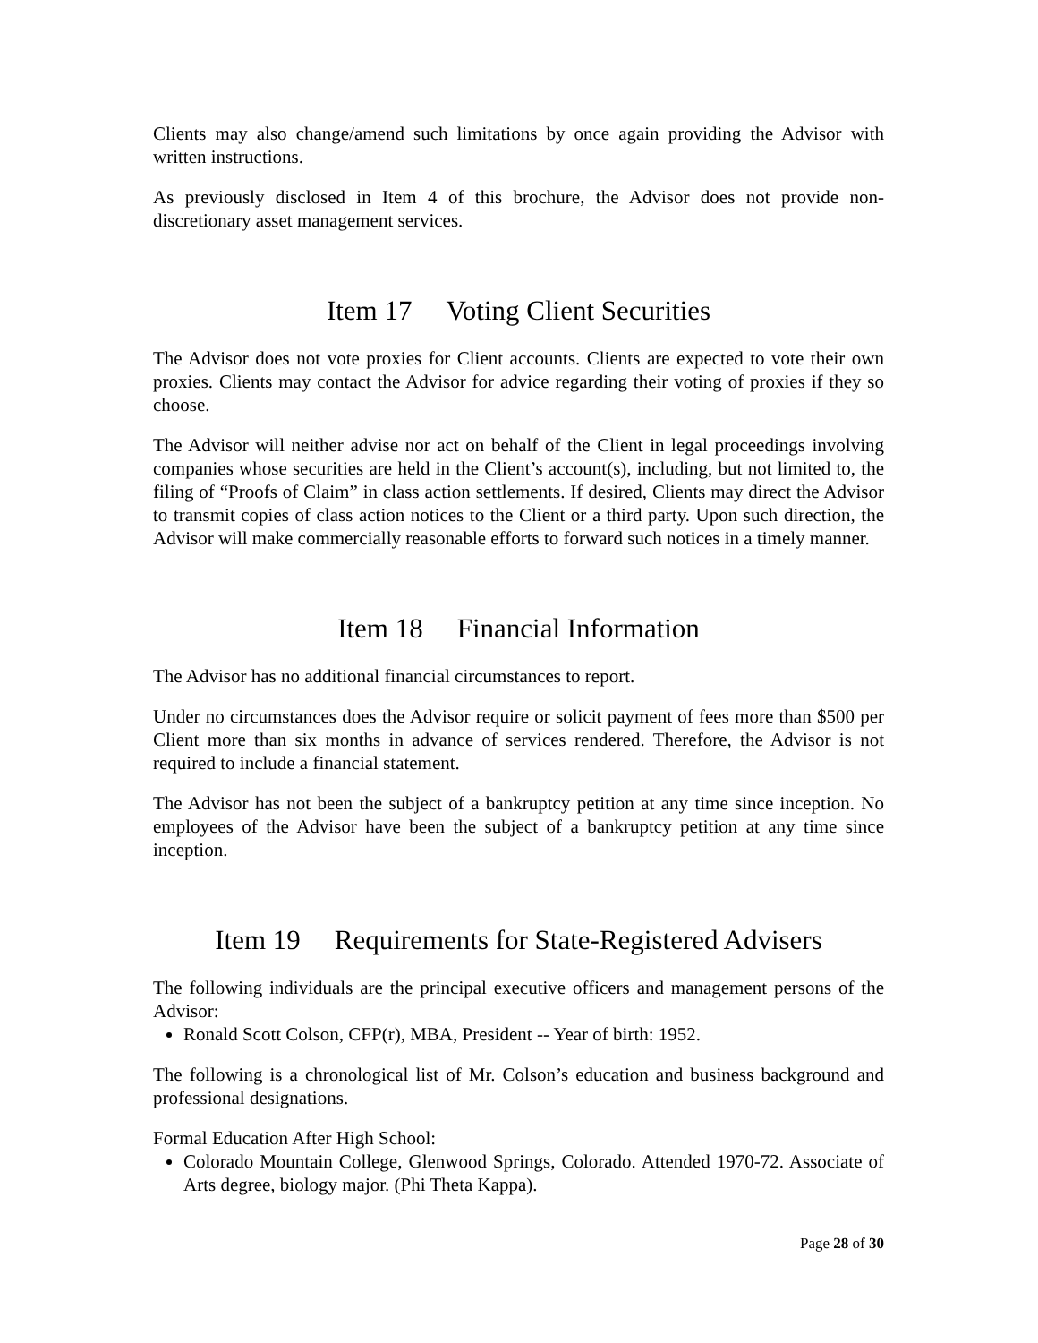Clients may also change/amend such limitations by once again providing the Advisor with written instructions.
As previously disclosed in Item 4 of this brochure, the Advisor does not provide non-discretionary asset management services.
Item 17 Voting Client Securities
The Advisor does not vote proxies for Client accounts. Clients are expected to vote their own proxies. Clients may contact the Advisor for advice regarding their voting of proxies if they so choose.
The Advisor will neither advise nor act on behalf of the Client in legal proceedings involving companies whose securities are held in the Client’s account(s), including, but not limited to, the filing of “Proofs of Claim” in class action settlements. If desired, Clients may direct the Advisor to transmit copies of class action notices to the Client or a third party. Upon such direction, the Advisor will make commercially reasonable efforts to forward such notices in a timely manner.
Item 18 Financial Information
The Advisor has no additional financial circumstances to report.
Under no circumstances does the Advisor require or solicit payment of fees more than $500 per Client more than six months in advance of services rendered. Therefore, the Advisor is not required to include a financial statement.
The Advisor has not been the subject of a bankruptcy petition at any time since inception. No employees of the Advisor have been the subject of a bankruptcy petition at any time since inception.
Item 19 Requirements for State-Registered Advisers
The following individuals are the principal executive officers and management persons of the Advisor:
Ronald Scott Colson, CFP(r), MBA, President -- Year of birth: 1952.
The following is a chronological list of Mr. Colson’s education and business background and professional designations.
Formal Education After High School:
Colorado Mountain College, Glenwood Springs, Colorado. Attended 1970-72. Associate of Arts degree, biology major. (Phi Theta Kappa).
Page 28 of 30